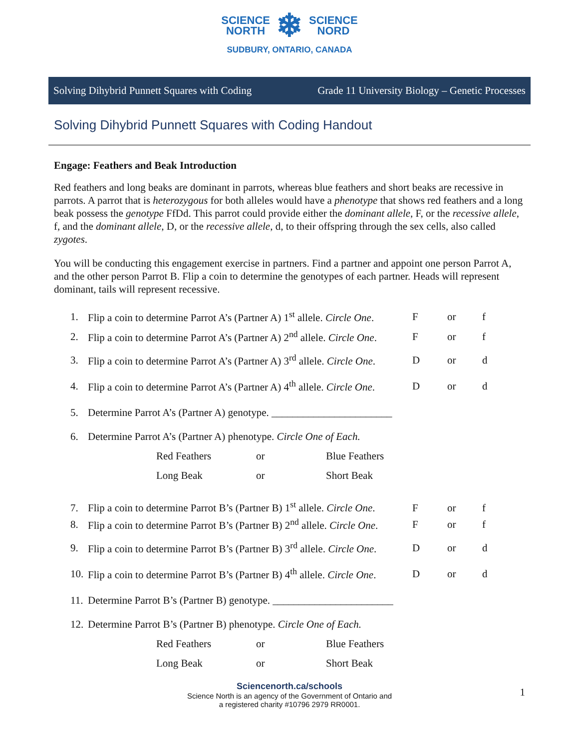SCIENCE
NORTH ❄ SCIENCE
NORD
SUDBURY, ONTARIO, CANADA
Solving Dihybrid Punnett Squares with Coding Grade 11 University Biology – Genetic Processes
Solving Dihybrid Punnett Squares with Coding Handout
Engage: Feathers and Beak Introduction
Red feathers and long beaks are dominant in parrots, whereas blue feathers and short beaks are recessive in parrots. A parrot that is heterozygous for both alleles would have a phenotype that shows red feathers and a long beak possess the genotype FfDd. This parrot could provide either the dominant allele, F, or the recessive allele, f, and the dominant allele, D, or the recessive allele, d, to their offspring through the sex cells, also called zygotes.
You will be conducting this engagement exercise in partners. Find a partner and appoint one person Parrot A, and the other person Parrot B. Flip a coin to determine the genotypes of each partner. Heads will represent dominant, tails will represent recessive.
1. Flip a coin to determine Parrot A’s (Partner A) 1<sup>st</sup> allele. Circle One. F or f
2. Flip a coin to determine Parrot A’s (Partner A) 2<sup>nd</sup> allele. Circle One. F or f
3. Flip a coin to determine Parrot A’s (Partner A) 3<sup>rd</sup> allele. Circle One. D or d
4. Flip a coin to determine Parrot A’s (Partner A) 4<sup>th</sup> allele. Circle One. D or d
5. Determine Parrot A’s (Partner A) genotype. _______________________
6. Determine Parrot A’s (Partner A) phenotype. Circle One of Each.
Red Feathers or Blue Feathers
Long Beak or Short Beak
7. Flip a coin to determine Parrot B’s (Partner B) 1<sup>st</sup> allele. Circle One. F or f
8. Flip a coin to determine Parrot B’s (Partner B) 2<sup>nd</sup> allele. Circle One. F or f
9. Flip a coin to determine Parrot B’s (Partner B) 3<sup>rd</sup> allele. Circle One. D or d
10. Flip a coin to determine Parrot B’s (Partner B) 4<sup>th</sup> allele. Circle One. D or d
11. Determine Parrot B’s (Partner B) genotype. _______________________
12. Determine Parrot B’s (Partner B) phenotype. Circle One of Each.
Red Feathers or Blue Feathers
Long Beak or Short Beak
Sciencenorth.ca/schools
Science North is an agency of the Government of Ontario and
a registered charity #10796 2979 RR0001.
1